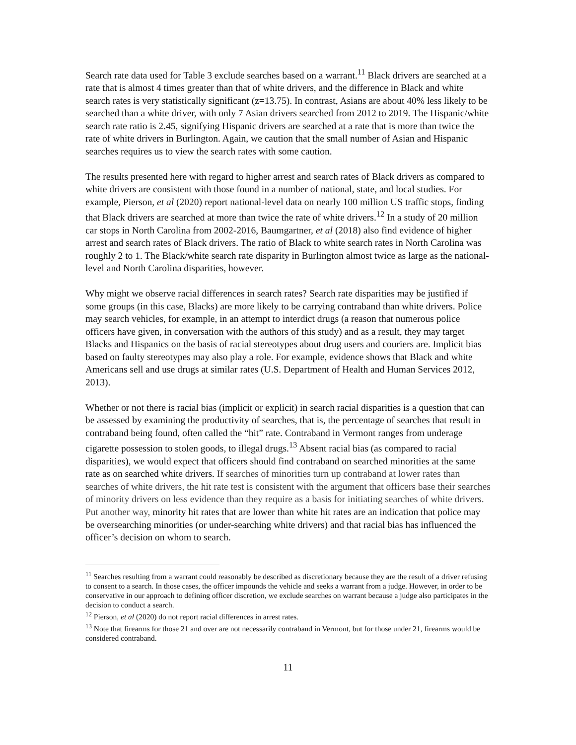Search rate data used for Table 3 exclude searches based on a warrant.<sup>11</sup> Black drivers are searched at a rate that is almost 4 times greater than that of white drivers, and the difference in Black and white search rates is very statistically significant (z=13.75). In contrast, Asians are about 40% less likely to be searched than a white driver, with only 7 Asian drivers searched from 2012 to 2019. The Hispanic/white search rate ratio is 2.45, signifying Hispanic drivers are searched at a rate that is more than twice the rate of white drivers in Burlington. Again, we caution that the small number of Asian and Hispanic searches requires us to view the search rates with some caution.
The results presented here with regard to higher arrest and search rates of Black drivers as compared to white drivers are consistent with those found in a number of national, state, and local studies. For example, Pierson, et al (2020) report national-level data on nearly 100 million US traffic stops, finding that Black drivers are searched at more than twice the rate of white drivers.<sup>12</sup> In a study of 20 million car stops in North Carolina from 2002-2016, Baumgartner, et al (2018) also find evidence of higher arrest and search rates of Black drivers. The ratio of Black to white search rates in North Carolina was roughly 2 to 1. The Black/white search rate disparity in Burlington almost twice as large as the national-level and North Carolina disparities, however.
Why might we observe racial differences in search rates? Search rate disparities may be justified if some groups (in this case, Blacks) are more likely to be carrying contraband than white drivers. Police may search vehicles, for example, in an attempt to interdict drugs (a reason that numerous police officers have given, in conversation with the authors of this study) and as a result, they may target Blacks and Hispanics on the basis of racial stereotypes about drug users and couriers are. Implicit bias based on faulty stereotypes may also play a role. For example, evidence shows that Black and white Americans sell and use drugs at similar rates (U.S. Department of Health and Human Services 2012, 2013).
Whether or not there is racial bias (implicit or explicit) in search racial disparities is a question that can be assessed by examining the productivity of searches, that is, the percentage of searches that result in contraband being found, often called the “hit” rate. Contraband in Vermont ranges from underage cigarette possession to stolen goods, to illegal drugs.<sup>13</sup> Absent racial bias (as compared to racial disparities), we would expect that officers should find contraband on searched minorities at the same rate as on searched white drivers. If searches of minorities turn up contraband at lower rates than searches of white drivers, the hit rate test is consistent with the argument that officers base their searches of minority drivers on less evidence than they require as a basis for initiating searches of white drivers. Put another way, minority hit rates that are lower than white hit rates are an indication that police may be oversearching minorities (or under-searching white drivers) and that racial bias has influenced the officer’s decision on whom to search.
<sup>11</sup> Searches resulting from a warrant could reasonably be described as discretionary because they are the result of a driver refusing to consent to a search. In those cases, the officer impounds the vehicle and seeks a warrant from a judge. However, in order to be conservative in our approach to defining officer discretion, we exclude searches on warrant because a judge also participates in the decision to conduct a search.
<sup>12</sup> Pierson, et al (2020) do not report racial differences in arrest rates.
<sup>13</sup> Note that firearms for those 21 and over are not necessarily contraband in Vermont, but for those under 21, firearms would be considered contraband.
11